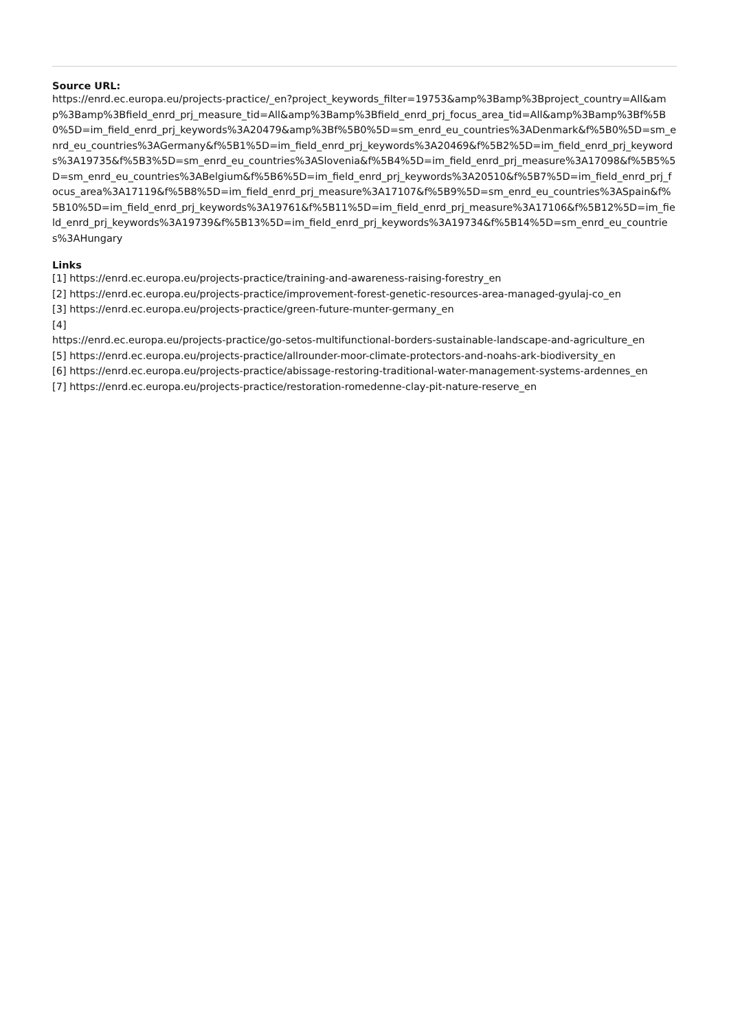Source URL:
https://enrd.ec.europa.eu/projects-practice/_en?project_keywords_filter=19753&amp%3Bamp%3Bproject_country=All&amp%3Bamp%3Bfield_enrd_prj_measure_tid=All&amp%3Bamp%3Bfield_enrd_prj_focus_area_tid=All&amp%3Bamp%3Bf%5B0%5D=im_field_enrd_prj_keywords%3A20479&amp%3Bf%5B0%5D=sm_enrd_eu_countries%3ADenmark&f%5B0%5D=sm_enrd_eu_countries%3AGermany&f%5B1%5D=im_field_enrd_prj_keywords%3A20469&f%5B2%5D=im_field_enrd_prj_keywords%3A19735&f%5B3%5D=sm_enrd_eu_countries%3ASlovenia&f%5B4%5D=im_field_enrd_prj_measure%3A17098&f%5B5%5D=sm_enrd_eu_countries%3ABelgium&f%5B6%5D=im_field_enrd_prj_keywords%3A20510&f%5B7%5D=im_field_enrd_prj_focus_area%3A17119&f%5B8%5D=im_field_enrd_prj_measure%3A17107&f%5B9%5D=sm_enrd_eu_countries%3ASpain&f%5B10%5D=im_field_enrd_prj_keywords%3A19761&f%5B11%5D=im_field_enrd_prj_measure%3A17106&f%5B12%5D=im_field_enrd_prj_keywords%3A19739&f%5B13%5D=im_field_enrd_prj_keywords%3A19734&f%5B14%5D=sm_enrd_eu_countries%3AHungary
Links
[1] https://enrd.ec.europa.eu/projects-practice/training-and-awareness-raising-forestry_en
[2] https://enrd.ec.europa.eu/projects-practice/improvement-forest-genetic-resources-area-managed-gyulaj-co_en
[3] https://enrd.ec.europa.eu/projects-practice/green-future-munter-germany_en
[4]
https://enrd.ec.europa.eu/projects-practice/go-setos-multifunctional-borders-sustainable-landscape-and-agriculture_en
[5] https://enrd.ec.europa.eu/projects-practice/allrounder-moor-climate-protectors-and-noahs-ark-biodiversity_en
[6] https://enrd.ec.europa.eu/projects-practice/abissage-restoring-traditional-water-management-systems-ardennes_en
[7] https://enrd.ec.europa.eu/projects-practice/restoration-romedenne-clay-pit-nature-reserve_en